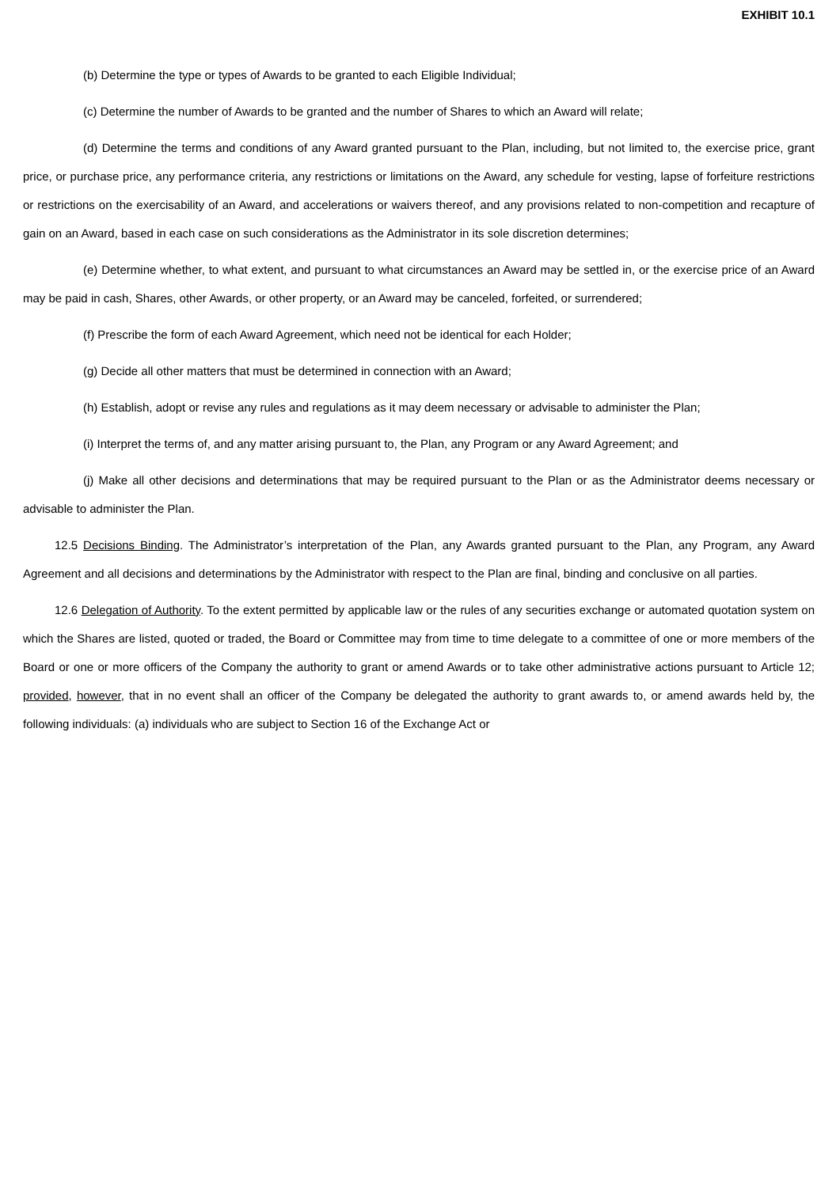EXHIBIT 10.1
(b) Determine the type or types of Awards to be granted to each Eligible Individual;
(c) Determine the number of Awards to be granted and the number of Shares to which an Award will relate;
(d) Determine the terms and conditions of any Award granted pursuant to the Plan, including, but not limited to, the exercise price, grant price, or purchase price, any performance criteria, any restrictions or limitations on the Award, any schedule for vesting, lapse of forfeiture restrictions or restrictions on the exercisability of an Award, and accelerations or waivers thereof, and any provisions related to non-competition and recapture of gain on an Award, based in each case on such considerations as the Administrator in its sole discretion determines;
(e) Determine whether, to what extent, and pursuant to what circumstances an Award may be settled in, or the exercise price of an Award may be paid in cash, Shares, other Awards, or other property, or an Award may be canceled, forfeited, or surrendered;
(f) Prescribe the form of each Award Agreement, which need not be identical for each Holder;
(g) Decide all other matters that must be determined in connection with an Award;
(h) Establish, adopt or revise any rules and regulations as it may deem necessary or advisable to administer the Plan;
(i) Interpret the terms of, and any matter arising pursuant to, the Plan, any Program or any Award Agreement; and
(j) Make all other decisions and determinations that may be required pursuant to the Plan or as the Administrator deems necessary or advisable to administer the Plan.
12.5 Decisions Binding. The Administrator’s interpretation of the Plan, any Awards granted pursuant to the Plan, any Program, any Award Agreement and all decisions and determinations by the Administrator with respect to the Plan are final, binding and conclusive on all parties.
12.6 Delegation of Authority. To the extent permitted by applicable law or the rules of any securities exchange or automated quotation system on which the Shares are listed, quoted or traded, the Board or Committee may from time to time delegate to a committee of one or more members of the Board or one or more officers of the Company the authority to grant or amend Awards or to take other administrative actions pursuant to Article 12; provided, however, that in no event shall an officer of the Company be delegated the authority to grant awards to, or amend awards held by, the following individuals: (a) individuals who are subject to Section 16 of the Exchange Act or